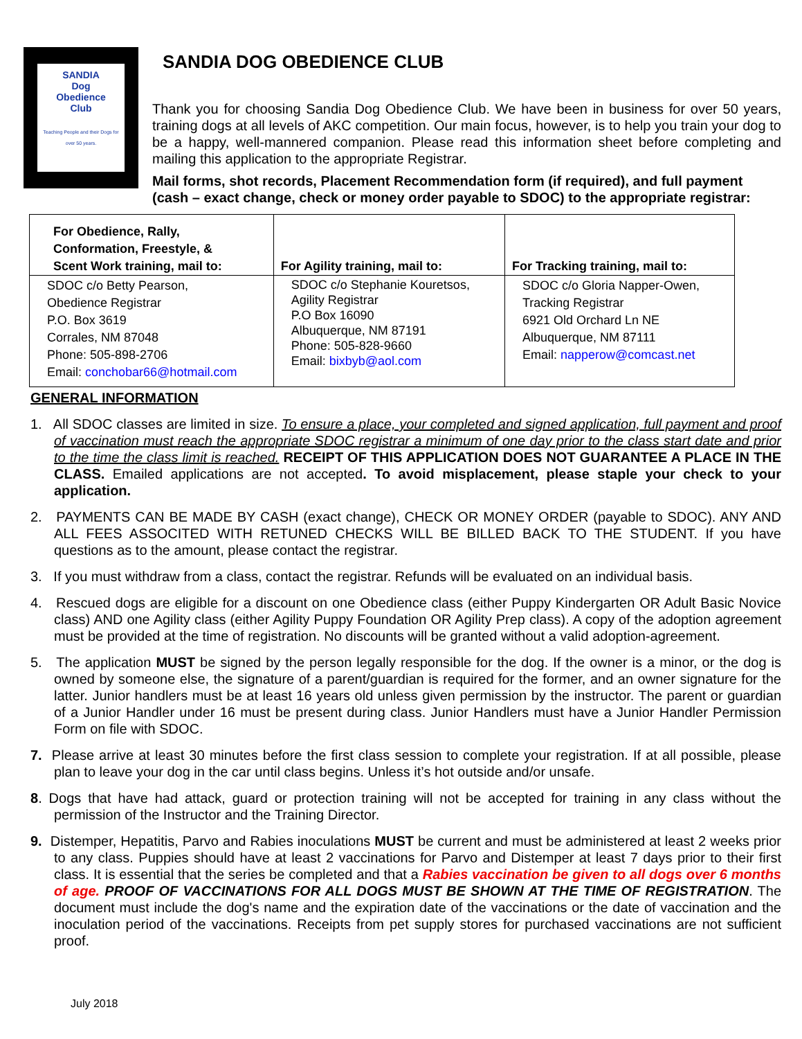SANDIA
Dog
Obedience
Club
Teaching People and their Dogs for over 50 years.
SANDIA DOG OBEDIENCE CLUB
Thank you for choosing Sandia Dog Obedience Club. We have been in business for over 50 years, training dogs at all levels of AKC competition. Our main focus, however, is to help you train your dog to be a happy, well-mannered companion. Please read this information sheet before completing and mailing this application to the appropriate Registrar.
Mail forms, shot records, Placement Recommendation form (if required), and full payment (cash – exact change, check or money order payable to SDOC) to the appropriate registrar:
| For Obedience, Rally, Conformation, Freestyle, & Scent Work training, mail to: | For Agility training, mail to: | For Tracking training, mail to: |
| --- | --- | --- |
| SDOC c/o Betty Pearson, Obedience Registrar P.O. Box 3619 Corrales, NM 87048 Phone: 505-898-2706 Email: conchobar66@hotmail.com | SDOC c/o Stephanie Kouretsos, Agility Registrar P.O Box 16090 Albuquerque, NM 87191 Phone: 505-828-9660 Email: bixbyb@aol.com | SDOC c/o Gloria Napper-Owen, Tracking Registrar 6921 Old Orchard Ln NE Albuquerque, NM 87111 Email: napperow@comcast.net |
GENERAL INFORMATION
1. All SDOC classes are limited in size. To ensure a place, your completed and signed application, full payment and proof of vaccination must reach the appropriate SDOC registrar a minimum of one day prior to the class start date and prior to the time the class limit is reached. RECEIPT OF THIS APPLICATION DOES NOT GUARANTEE A PLACE IN THE CLASS. Emailed applications are not accepted. To avoid misplacement, please staple your check to your application.
2. PAYMENTS CAN BE MADE BY CASH (exact change), CHECK OR MONEY ORDER (payable to SDOC). ANY AND ALL FEES ASSOCITED WITH RETUNED CHECKS WILL BE BILLED BACK TO THE STUDENT. If you have questions as to the amount, please contact the registrar.
3. If you must withdraw from a class, contact the registrar. Refunds will be evaluated on an individual basis.
4. Rescued dogs are eligible for a discount on one Obedience class (either Puppy Kindergarten OR Adult Basic Novice class) AND one Agility class (either Agility Puppy Foundation OR Agility Prep class). A copy of the adoption agreement must be provided at the time of registration. No discounts will be granted without a valid adoption-agreement.
5. The application MUST be signed by the person legally responsible for the dog. If the owner is a minor, or the dog is owned by someone else, the signature of a parent/guardian is required for the former, and an owner signature for the latter. Junior handlers must be at least 16 years old unless given permission by the instructor. The parent or guardian of a Junior Handler under 16 must be present during class. Junior Handlers must have a Junior Handler Permission Form on file with SDOC.
7. Please arrive at least 30 minutes before the first class session to complete your registration. If at all possible, please plan to leave your dog in the car until class begins. Unless it’s hot outside and/or unsafe.
8. Dogs that have had attack, guard or protection training will not be accepted for training in any class without the permission of the Instructor and the Training Director.
9. Distemper, Hepatitis, Parvo and Rabies inoculations MUST be current and must be administered at least 2 weeks prior to any class. Puppies should have at least 2 vaccinations for Parvo and Distemper at least 7 days prior to their first class. It is essential that the series be completed and that a Rabies vaccination be given to all dogs over 6 months of age. PROOF OF VACCINATIONS FOR ALL DOGS MUST BE SHOWN AT THE TIME OF REGISTRATION. The document must include the dog's name and the expiration date of the vaccinations or the date of vaccination and the inoculation period of the vaccinations. Receipts from pet supply stores for purchased vaccinations are not sufficient proof.
July 2018